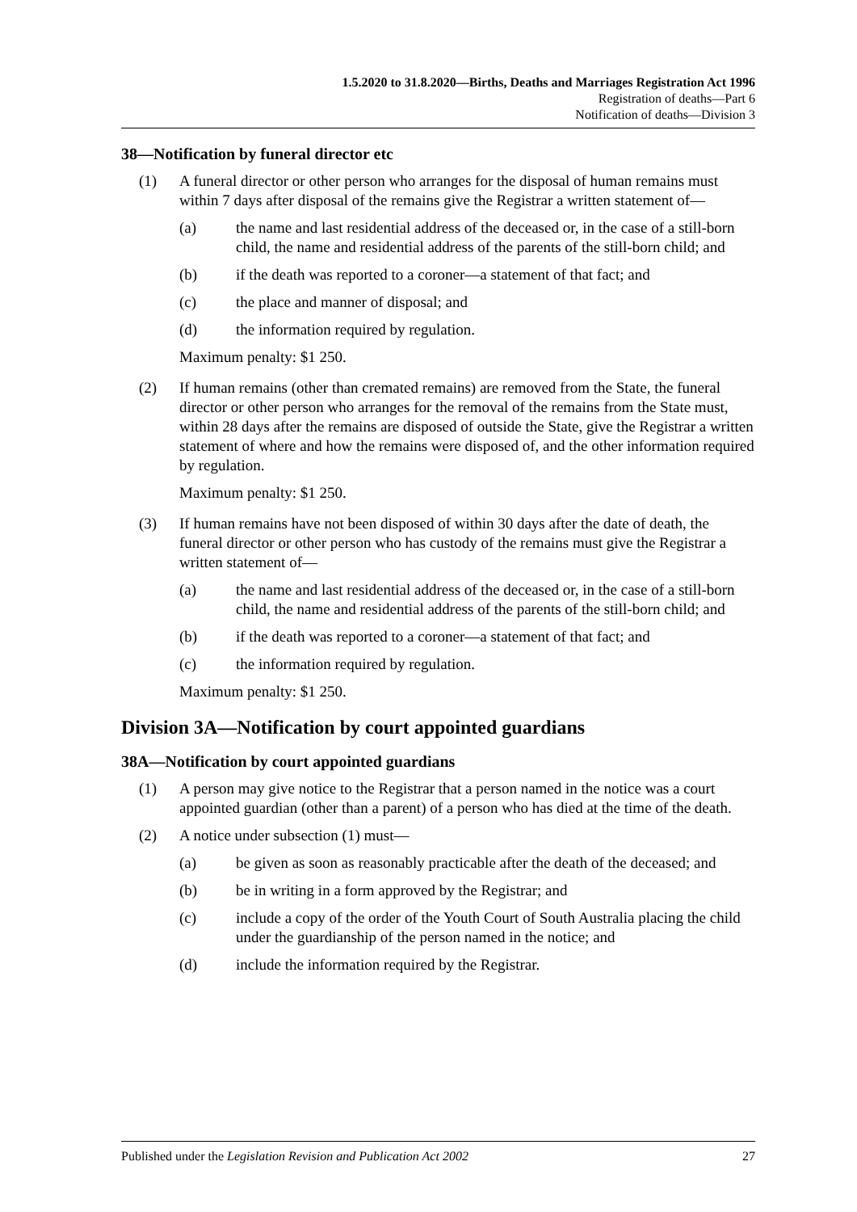1.5.2020 to 31.8.2020—Births, Deaths and Marriages Registration Act 1996
Registration of deaths—Part 6
Notification of deaths—Division 3
38—Notification by funeral director etc
(1) A funeral director or other person who arranges for the disposal of human remains must within 7 days after disposal of the remains give the Registrar a written statement of—
(a) the name and last residential address of the deceased or, in the case of a still-born child, the name and residential address of the parents of the still-born child; and
(b) if the death was reported to a coroner—a statement of that fact; and
(c) the place and manner of disposal; and
(d) the information required by regulation.
Maximum penalty: $1 250.
(2) If human remains (other than cremated remains) are removed from the State, the funeral director or other person who arranges for the removal of the remains from the State must, within 28 days after the remains are disposed of outside the State, give the Registrar a written statement of where and how the remains were disposed of, and the other information required by regulation.
Maximum penalty: $1 250.
(3) If human remains have not been disposed of within 30 days after the date of death, the funeral director or other person who has custody of the remains must give the Registrar a written statement of—
(a) the name and last residential address of the deceased or, in the case of a still-born child, the name and residential address of the parents of the still-born child; and
(b) if the death was reported to a coroner—a statement of that fact; and
(c) the information required by regulation.
Maximum penalty: $1 250.
Division 3A—Notification by court appointed guardians
38A—Notification by court appointed guardians
(1) A person may give notice to the Registrar that a person named in the notice was a court appointed guardian (other than a parent) of a person who has died at the time of the death.
(2) A notice under subsection (1) must—
(a) be given as soon as reasonably practicable after the death of the deceased; and
(b) be in writing in a form approved by the Registrar; and
(c) include a copy of the order of the Youth Court of South Australia placing the child under the guardianship of the person named in the notice; and
(d) include the information required by the Registrar.
Published under the Legislation Revision and Publication Act 2002 27